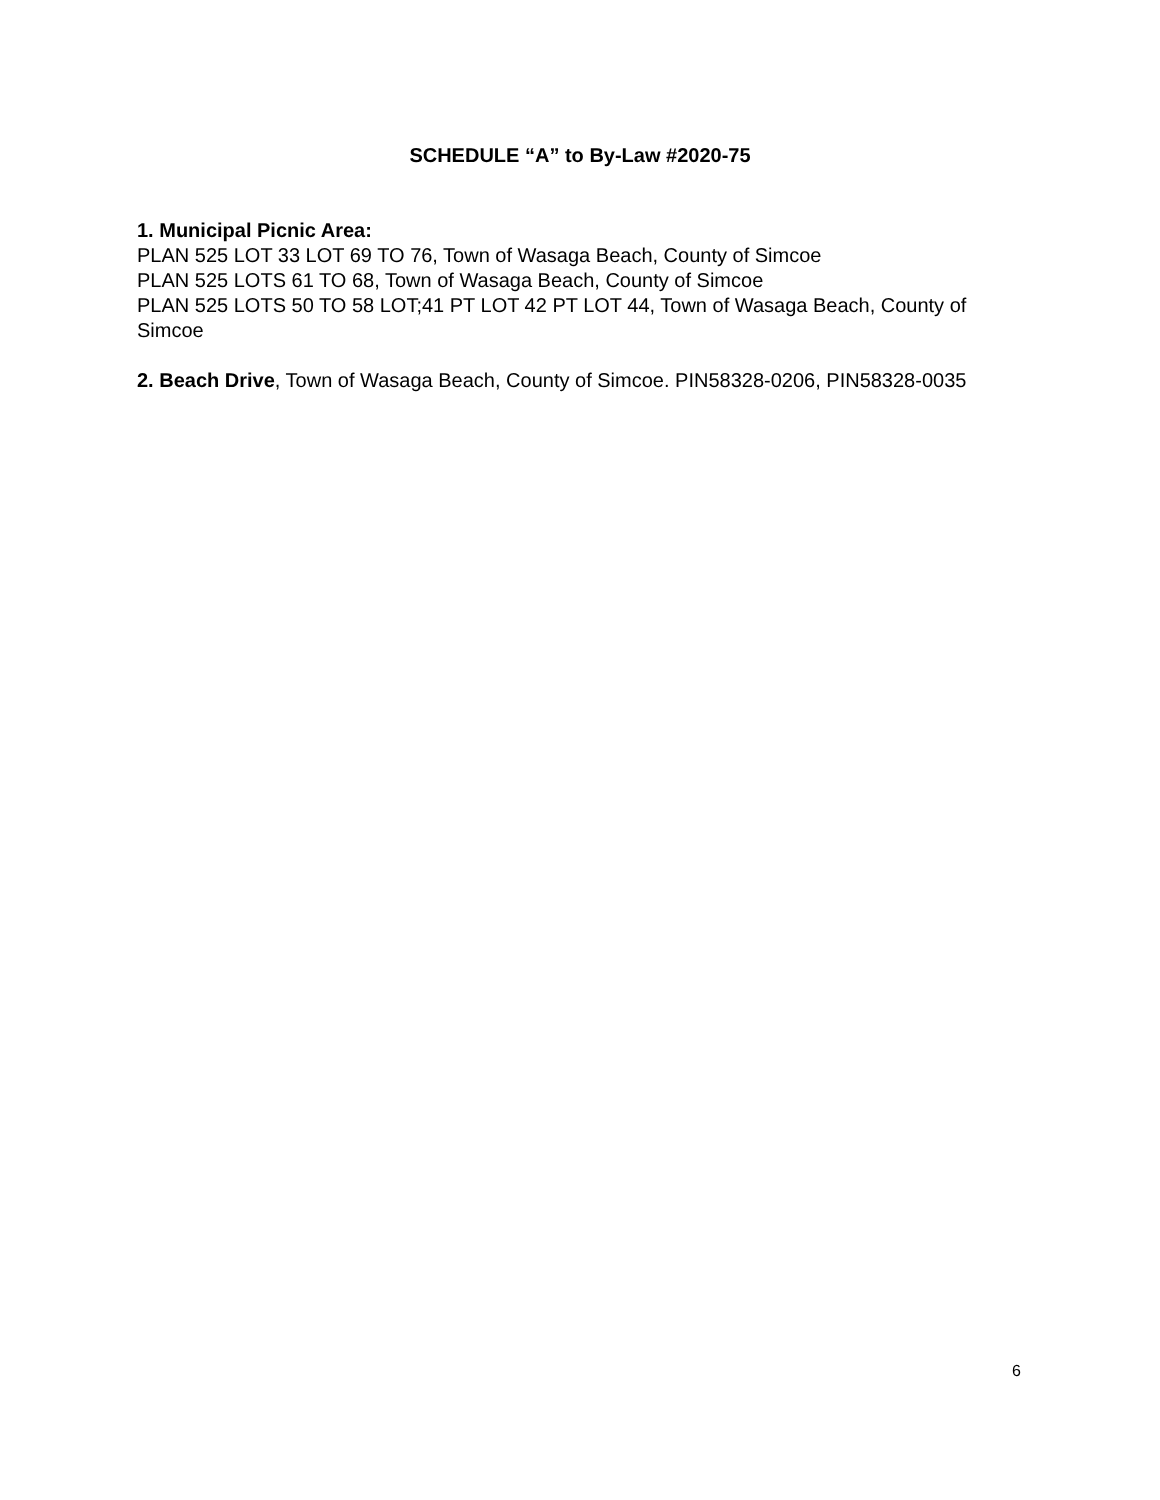SCHEDULE “A” to By-Law #2020-75
1. Municipal Picnic Area:
PLAN 525 LOT 33 LOT 69 TO 76, Town of Wasaga Beach, County of Simcoe
PLAN 525 LOTS 61 TO 68, Town of Wasaga Beach, County of Simcoe
PLAN 525 LOTS 50 TO 58 LOT;41 PT LOT 42 PT LOT 44, Town of Wasaga Beach, County of Simcoe
2. Beach Drive, Town of Wasaga Beach, County of Simcoe. PIN58328-0206, PIN58328-0035
6